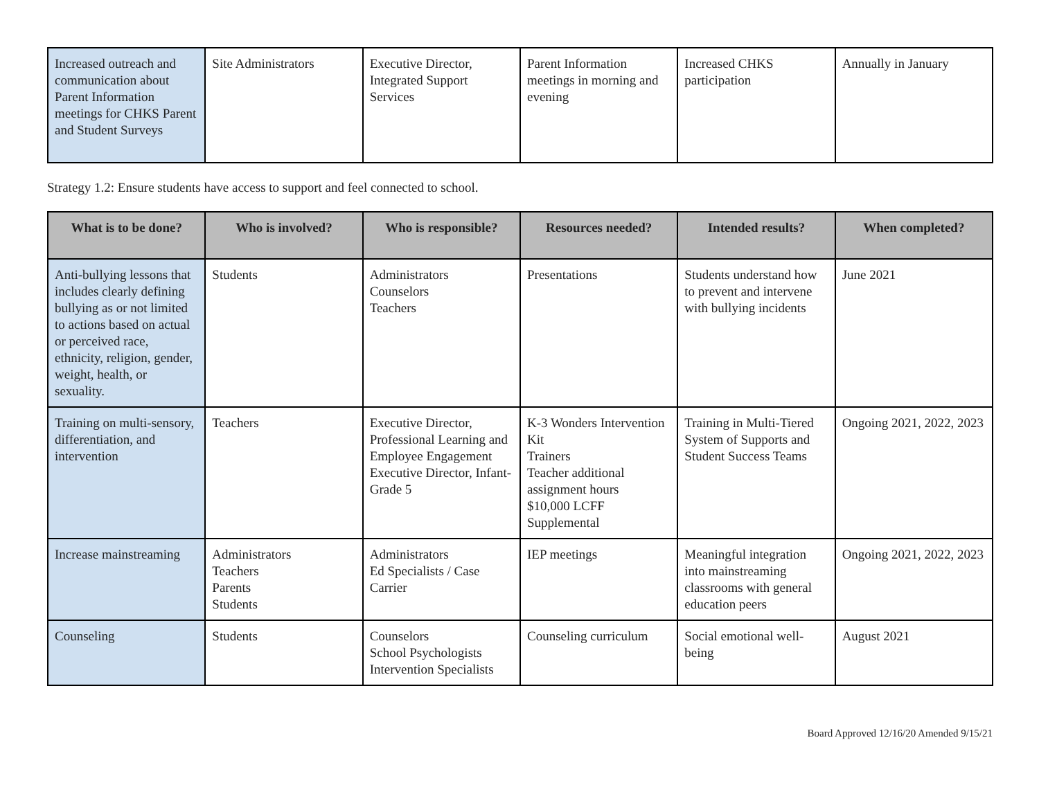| Increased outreach and communication about Parent Information meetings for CHKS Parent and Student Surveys | Site Administrators | Executive Director, Integrated Support Services | Parent Information meetings in morning and evening | Increased CHKS participation | Annually in January |
Strategy 1.2: Ensure students have access to support and feel connected to school.
| What is to be done? | Who is involved? | Who is responsible? | Resources needed? | Intended results? | When completed? |
| --- | --- | --- | --- | --- | --- |
| Anti-bullying lessons that includes clearly defining bullying as or not limited to actions based on actual or perceived race, ethnicity, religion, gender, weight, health, or sexuality. | Students | Administrators Counselors Teachers | Presentations | Students understand how to prevent and intervene with bullying incidents | June 2021 |
| Training on multi-sensory, differentiation, and intervention | Teachers | Executive Director, Professional Learning and Employee Engagement Executive Director, Infant-Grade 5 | K-3 Wonders Intervention Kit Trainers Teacher additional assignment hours $10,000 LCFF Supplemental | Training in Multi-Tiered System of Supports and Student Success Teams | Ongoing 2021, 2022, 2023 |
| Increase mainstreaming | Administrators Teachers Parents Students | Administrators Ed Specialists / Case Carrier | IEP meetings | Meaningful integration into mainstreaming classrooms with general education peers | Ongoing 2021, 2022, 2023 |
| Counseling | Students | Counselors School Psychologists Intervention Specialists | Counseling curriculum | Social emotional well-being | August 2021 |
Board Approved 12/16/20 Amended 9/15/21